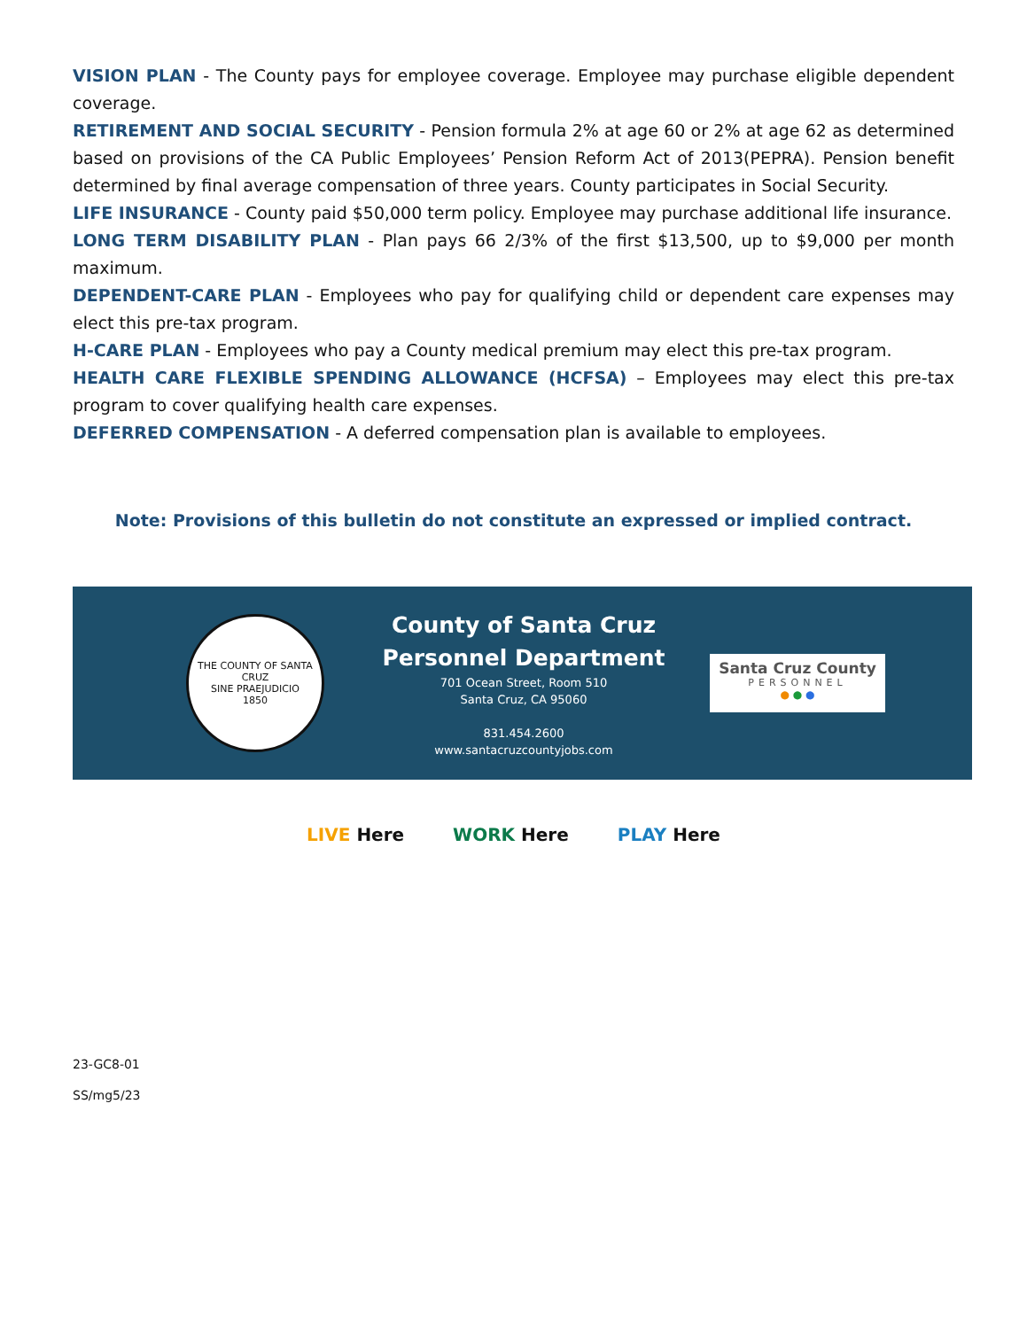VISION PLAN - The County pays for employee coverage. Employee may purchase eligible dependent coverage.
RETIREMENT AND SOCIAL SECURITY - Pension formula 2% at age 60 or 2% at age 62 as determined based on provisions of the CA Public Employees’ Pension Reform Act of 2013(PEPRA). Pension benefit determined by final average compensation of three years. County participates in Social Security.
LIFE INSURANCE - County paid $50,000 term policy. Employee may purchase additional life insurance.
LONG TERM DISABILITY PLAN - Plan pays 66 2/3% of the first $13,500, up to $9,000 per month maximum.
DEPENDENT-CARE PLAN - Employees who pay for qualifying child or dependent care expenses may elect this pre-tax program.
H-CARE PLAN - Employees who pay a County medical premium may elect this pre-tax program.
HEALTH CARE FLEXIBLE SPENDING ALLOWANCE (HCFSA) – Employees may elect this pre-tax program to cover qualifying health care expenses.
DEFERRED COMPENSATION - A deferred compensation plan is available to employees.
Note: Provisions of this bulletin do not constitute an expressed or implied contract.
THE COUNTY OF SANTA CRUZ
SINE PRAEJUDICIO
1850
County of Santa Cruz
Personnel Department
701 Ocean Street, Room 510
Santa Cruz, CA 95060
831.454.2600
www.santacruzcountyjobs.com
Santa Cruz County
PERSONNEL
● ● ●
LIVE Here WORK Here PLAY Here
23-GC8-01
SS/mg5/23